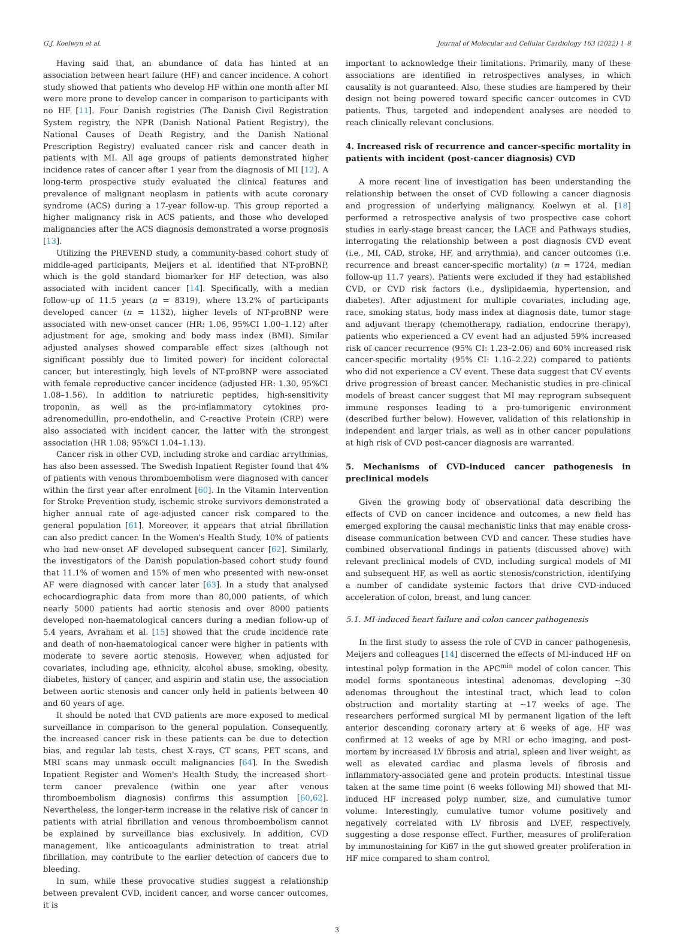G.J. Koelwyn et al. Journal of Molecular and Cellular Cardiology 163 (2022) 1–8
Having said that, an abundance of data has hinted at an association between heart failure (HF) and cancer incidence. A cohort study showed that patients who develop HF within one month after MI were more prone to develop cancer in comparison to participants with no HF [11]. Four Danish registries (The Danish Civil Registration System registry, the NPR (Danish National Patient Registry), the National Causes of Death Registry, and the Danish National Prescription Registry) evaluated cancer risk and cancer death in patients with MI. All age groups of patients demonstrated higher incidence rates of cancer after 1 year from the diagnosis of MI [12]. A long-term prospective study evaluated the clinical features and prevalence of malignant neoplasm in patients with acute coronary syndrome (ACS) during a 17-year follow-up. This group reported a higher malignancy risk in ACS patients, and those who developed malignancies after the ACS diagnosis demonstrated a worse prognosis [13].
Utilizing the PREVEND study, a community-based cohort study of middle-aged participants, Meijers et al. identified that NT-proBNP, which is the gold standard biomarker for HF detection, was also associated with incident cancer [14]. Specifically, with a median follow-up of 11.5 years (n = 8319), where 13.2% of participants developed cancer (n = 1132), higher levels of NT-proBNP were associated with new-onset cancer (HR: 1.06, 95%CI 1.00–1.12) after adjustment for age, smoking and body mass index (BMI). Similar adjusted analyses showed comparable effect sizes (although not significant possibly due to limited power) for incident colorectal cancer, but interestingly, high levels of NT-proBNP were associated with female reproductive cancer incidence (adjusted HR: 1.30, 95%CI 1.08–1.56). In addition to natriuretic peptides, high-sensitivity troponin, as well as the pro-inflammatory cytokines pro-adrenomedullin, pro-endothelin, and C-reactive Protein (CRP) were also associated with incident cancer, the latter with the strongest association (HR 1.08; 95%CI 1.04–1.13).
Cancer risk in other CVD, including stroke and cardiac arrythmias, has also been assessed. The Swedish Inpatient Register found that 4% of patients with venous thromboembolism were diagnosed with cancer within the first year after enrolment [60]. In the Vitamin Intervention for Stroke Prevention study, ischemic stroke survivors demonstrated a higher annual rate of age-adjusted cancer risk compared to the general population [61]. Moreover, it appears that atrial fibrillation can also predict cancer. In the Women's Health Study, 10% of patients who had new-onset AF developed subsequent cancer [62]. Similarly, the investigators of the Danish population-based cohort study found that 11.1% of women and 15% of men who presented with new-onset AF were diagnosed with cancer later [63]. In a study that analysed echocardiographic data from more than 80,000 patients, of which nearly 5000 patients had aortic stenosis and over 8000 patients developed non-haematological cancers during a median follow-up of 5.4 years, Avraham et al. [15] showed that the crude incidence rate and death of non-haematological cancer were higher in patients with moderate to severe aortic stenosis. However, when adjusted for covariates, including age, ethnicity, alcohol abuse, smoking, obesity, diabetes, history of cancer, and aspirin and statin use, the association between aortic stenosis and cancer only held in patients between 40 and 60 years of age.
It should be noted that CVD patients are more exposed to medical surveillance in comparison to the general population. Consequently, the increased cancer risk in these patients can be due to detection bias, and regular lab tests, chest X-rays, CT scans, PET scans, and MRI scans may unmask occult malignancies [64]. In the Swedish Inpatient Register and Women's Health Study, the increased short-term cancer prevalence (within one year after venous thromboembolism diagnosis) confirms this assumption [60,62]. Nevertheless, the longer-term increase in the relative risk of cancer in patients with atrial fibrillation and venous thromboembolism cannot be explained by surveillance bias exclusively. In addition, CVD management, like anticoagulants administration to treat atrial fibrillation, may contribute to the earlier detection of cancers due to bleeding.
In sum, while these provocative studies suggest a relationship between prevalent CVD, incident cancer, and worse cancer outcomes, it is
important to acknowledge their limitations. Primarily, many of these associations are identified in retrospectives analyses, in which causality is not guaranteed. Also, these studies are hampered by their design not being powered toward specific cancer outcomes in CVD patients. Thus, targeted and independent analyses are needed to reach clinically relevant conclusions.
4. Increased risk of recurrence and cancer-specific mortality in patients with incident (post-cancer diagnosis) CVD
A more recent line of investigation has been understanding the relationship between the onset of CVD following a cancer diagnosis and progression of underlying malignancy. Koelwyn et al. [18] performed a retrospective analysis of two prospective case cohort studies in early-stage breast cancer, the LACE and Pathways studies, interrogating the relationship between a post diagnosis CVD event (i.e., MI, CAD, stroke, HF, and arrythmia), and cancer outcomes (i.e. recurrence and breast cancer-specific mortality) (n = 1724, median follow-up 11.7 years). Patients were excluded if they had established CVD, or CVD risk factors (i.e., dyslipidaemia, hypertension, and diabetes). After adjustment for multiple covariates, including age, race, smoking status, body mass index at diagnosis date, tumor stage and adjuvant therapy (chemotherapy, radiation, endocrine therapy), patients who experienced a CV event had an adjusted 59% increased risk of cancer recurrence (95% CI: 1.23–2.06) and 60% increased risk cancer-specific mortality (95% CI: 1.16–2.22) compared to patients who did not experience a CV event. These data suggest that CV events drive progression of breast cancer. Mechanistic studies in pre-clinical models of breast cancer suggest that MI may reprogram subsequent immune responses leading to a pro-tumorigenic environment (described further below). However, validation of this relationship in independent and larger trials, as well as in other cancer populations at high risk of CVD post-cancer diagnosis are warranted.
5. Mechanisms of CVD-induced cancer pathogenesis in preclinical models
Given the growing body of observational data describing the effects of CVD on cancer incidence and outcomes, a new field has emerged exploring the causal mechanistic links that may enable cross-disease communication between CVD and cancer. These studies have combined observational findings in patients (discussed above) with relevant preclinical models of CVD, including surgical models of MI and subsequent HF, as well as aortic stenosis/constriction, identifying a number of candidate systemic factors that drive CVD-induced acceleration of colon, breast, and lung cancer.
5.1. MI-induced heart failure and colon cancer pathogenesis
In the first study to assess the role of CVD in cancer pathogenesis, Meijers and colleagues [14] discerned the effects of MI-induced HF on intestinal polyp formation in the APC<sup>min</sup> model of colon cancer. This model forms spontaneous intestinal adenomas, developing ~30 adenomas throughout the intestinal tract, which lead to colon obstruction and mortality starting at ~17 weeks of age. The researchers performed surgical MI by permanent ligation of the left anterior descending coronary artery at 6 weeks of age. HF was confirmed at 12 weeks of age by MRI or echo imaging, and post-mortem by increased LV fibrosis and atrial, spleen and liver weight, as well as elevated cardiac and plasma levels of fibrosis and inflammatory-associated gene and protein products. Intestinal tissue taken at the same time point (6 weeks following MI) showed that MI-induced HF increased polyp number, size, and cumulative tumor volume. Interestingly, cumulative tumor volume positively and negatively correlated with LV fibrosis and LVEF, respectively, suggesting a dose response effect. Further, measures of proliferation by immunostaining for Ki67 in the gut showed greater proliferation in HF mice compared to sham control.
3